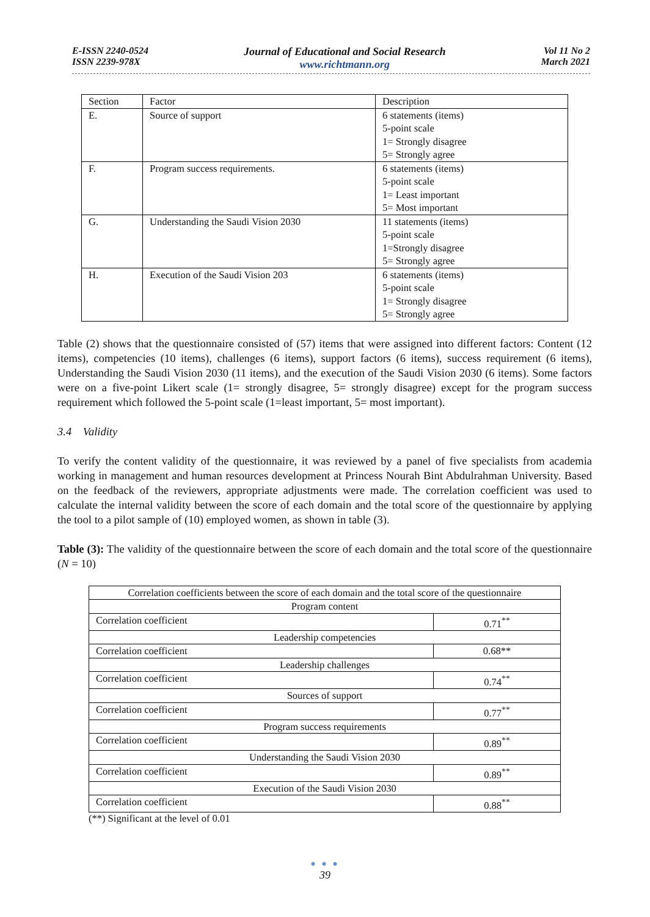E-ISSN 2240-0524
ISSN 2239-978X
Journal of Educational and Social Research
www.richtmann.org
Vol 11 No 2
March 2021
| Section | Factor | Description |
| E. | Source of support | 6 statements (items) 5-point scale 1= Strongly disagree 5= Strongly agree |
| F. | Program success requirements. | 6 statements (items) 5-point scale 1= Least important 5= Most important |
| G. | Understanding the Saudi Vision 2030 | 11 statements (items) 5-point scale 1=Strongly disagree 5= Strongly agree |
| H. | Execution of the Saudi Vision 203 | 6 statements (items) 5-point scale 1= Strongly disagree 5= Strongly agree |
Table (2) shows that the questionnaire consisted of (57) items that were assigned into different factors: Content (12 items), competencies (10 items), challenges (6 items), support factors (6 items), success requirement (6 items), Understanding the Saudi Vision 2030 (11 items), and the execution of the Saudi Vision 2030 (6 items). Some factors were on a five-point Likert scale (1= strongly disagree, 5= strongly disagree) except for the program success requirement which followed the 5-point scale (1=least important, 5= most important).
3.4 Validity
To verify the content validity of the questionnaire, it was reviewed by a panel of five specialists from academia working in management and human resources development at Princess Nourah Bint Abdulrahman University. Based on the feedback of the reviewers, appropriate adjustments were made. The correlation coefficient was used to calculate the internal validity between the score of each domain and the total score of the questionnaire by applying the tool to a pilot sample of (10) employed women, as shown in table (3).
Table (3): The validity of the questionnaire between the score of each domain and the total score of the questionnaire (N = 10)
| Correlation coefficients between the score of each domain and the total score of the questionnaire | |
| Program content | |
| Correlation coefficient | 0.71<sup>**</sup> |
| Leadership competencies | |
| Correlation coefficient | 0.68** |
| Leadership challenges | |
| Correlation coefficient | 0.74<sup>**</sup> |
| Sources of support | |
| Correlation coefficient | 0.77<sup>**</sup> |
| Program success requirements | |
| Correlation coefficient | 0.89<sup>**</sup> |
| Understanding the Saudi Vision 2030 | |
| Correlation coefficient | 0.89<sup>**</sup> |
| Execution of the Saudi Vision 2030 | |
| Correlation coefficient | 0.88<sup>**</sup> |
(**) Significant at the level of 0.01
● ● ●
39